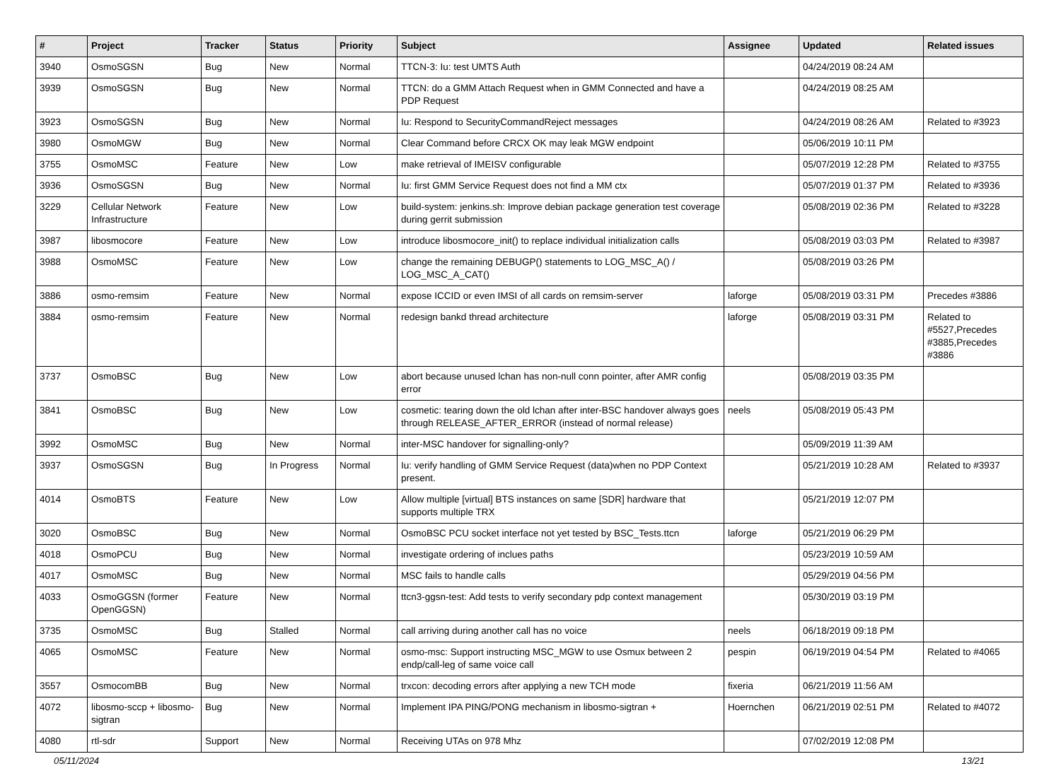| # | Project | Tracker | Status | Priority | Subject | Assignee | Updated | Related issues |
| --- | --- | --- | --- | --- | --- | --- | --- | --- |
| 3940 | OsmoSGSN | Bug | New | Normal | TTCN-3: Iu: test UMTS Auth | | 04/24/2019 08:24 AM | |
| 3939 | OsmoSGSN | Bug | New | Normal | TTCN: do a GMM Attach Request when in GMM Connected and have a PDP Request | | 04/24/2019 08:25 AM | |
| 3923 | OsmoSGSN | Bug | New | Normal | Iu: Respond to SecurityCommandReject messages | | 04/24/2019 08:26 AM | Related to #3923 |
| 3980 | OsmoMGW | Bug | New | Normal | Clear Command before CRCX OK may leak MGW endpoint | | 05/06/2019 10:11 PM | |
| 3755 | OsmoMSC | Feature | New | Low | make retrieval of IMEISV configurable | | 05/07/2019 12:28 PM | Related to #3755 |
| 3936 | OsmoSGSN | Bug | New | Normal | Iu: first GMM Service Request does not find a MM ctx | | 05/07/2019 01:37 PM | Related to #3936 |
| 3229 | Cellular Network Infrastructure | Feature | New | Low | build-system: jenkins.sh: Improve debian package generation test coverage during gerrit submission | | 05/08/2019 02:36 PM | Related to #3228 |
| 3987 | libosmocore | Feature | New | Low | introduce libosmocore_init() to replace individual initialization calls | | 05/08/2019 03:03 PM | Related to #3987 |
| 3988 | OsmoMSC | Feature | New | Low | change the remaining DEBUGP() statements to LOG_MSC_A() / LOG_MSC_A_CAT() | | 05/08/2019 03:26 PM | |
| 3886 | osmo-remsim | Feature | New | Normal | expose ICCID or even IMSI of all cards on remsim-server | laforge | 05/08/2019 03:31 PM | Precedes #3886 |
| 3884 | osmo-remsim | Feature | New | Normal | redesign bankd thread architecture | laforge | 05/08/2019 03:31 PM | Related to #5527,Precedes #3885,Precedes #3886 |
| 3737 | OsmoBSC | Bug | New | Low | abort because unused lchan has non-null conn pointer, after AMR config error | | 05/08/2019 03:35 PM | |
| 3841 | OsmoBSC | Bug | New | Low | cosmetic: tearing down the old lchan after inter-BSC handover always goes through RELEASE_AFTER_ERROR (instead of normal release) | neels | 05/08/2019 05:43 PM | |
| 3992 | OsmoMSC | Bug | New | Normal | inter-MSC handover for signalling-only? | | 05/09/2019 11:39 AM | |
| 3937 | OsmoSGSN | Bug | In Progress | Normal | Iu: verify handling of GMM Service Request (data)when no PDP Context present. | | 05/21/2019 10:28 AM | Related to #3937 |
| 4014 | OsmoBTS | Feature | New | Low | Allow multiple [virtual] BTS instances on same [SDR] hardware that supports multiple TRX | | 05/21/2019 12:07 PM | |
| 3020 | OsmoBSC | Bug | New | Normal | OsmoBSC PCU socket interface not yet tested by BSC_Tests.ttcn | laforge | 05/21/2019 06:29 PM | |
| 4018 | OsmoPCU | Bug | New | Normal | investigate ordering of inclues paths | | 05/23/2019 10:59 AM | |
| 4017 | OsmoMSC | Bug | New | Normal | MSC fails to handle calls | | 05/29/2019 04:56 PM | |
| 4033 | OsmoGGSN (former OpenGGSN) | Feature | New | Normal | ttcn3-ggsn-test: Add tests to verify secondary pdp context management | | 05/30/2019 03:19 PM | |
| 3735 | OsmoMSC | Bug | Stalled | Normal | call arriving during another call has no voice | neels | 06/18/2019 09:18 PM | |
| 4065 | OsmoMSC | Feature | New | Normal | osmo-msc: Support instructing MSC_MGW to use Osmux between 2 endp/call-leg of same voice call | pespin | 06/19/2019 04:54 PM | Related to #4065 |
| 3557 | OsmocomBB | Bug | New | Normal | trxcon: decoding errors after applying a new TCH mode | fixeria | 06/21/2019 11:56 AM | |
| 4072 | libosmo-sccp + libosmo-sigtran | Bug | New | Normal | Implement IPA PING/PONG mechanism in libosmo-sigtran + | Hoernchen | 06/21/2019 02:51 PM | Related to #4072 |
| 4080 | rtl-sdr | Support | New | Normal | Receiving UTAs on 978 Mhz | | 07/02/2019 12:08 PM | |
05/11/2024 13/21